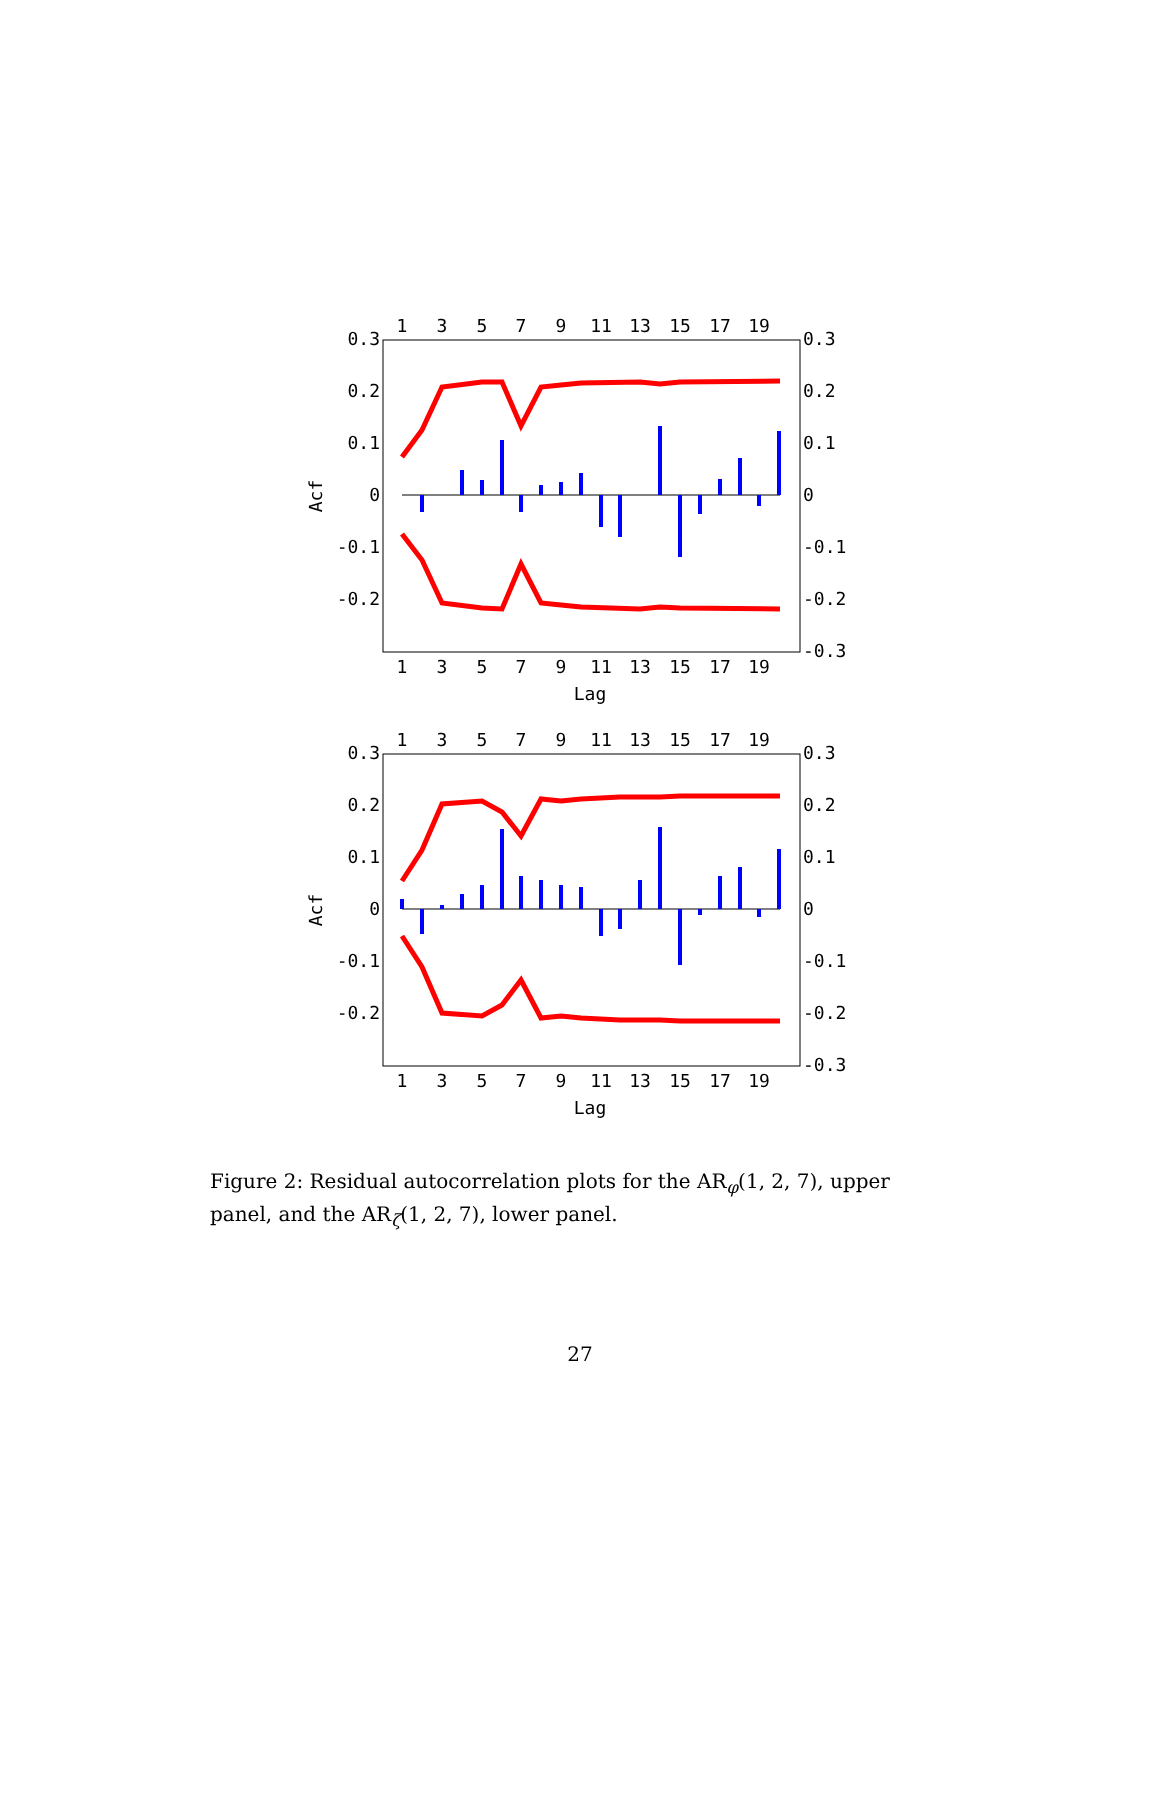1
3
5
7
9
11
13
15
17
19
1
3
5
7
9
11
13
15
17
19
Lag
0.3
0.2
0.1
0
-0.1
-0.2
0.3
0.2
0.1
0
-0.1
-0.2
-0.3
Acf
1
3
5
7
9
11
13
15
17
19
1
3
5
7
9
11
13
15
17
19
Lag
0.3
0.2
0.1
0
-0.1
-0.2
0.3
0.2
0.1
0
-0.1
-0.2
-0.3
Acf
Figure 2: Residual autocorrelation plots for the AR<sub>φ</sub>(1, 2, 7), upper panel, and the AR<sub>ζ</sub>(1, 2, 7), lower panel.
27